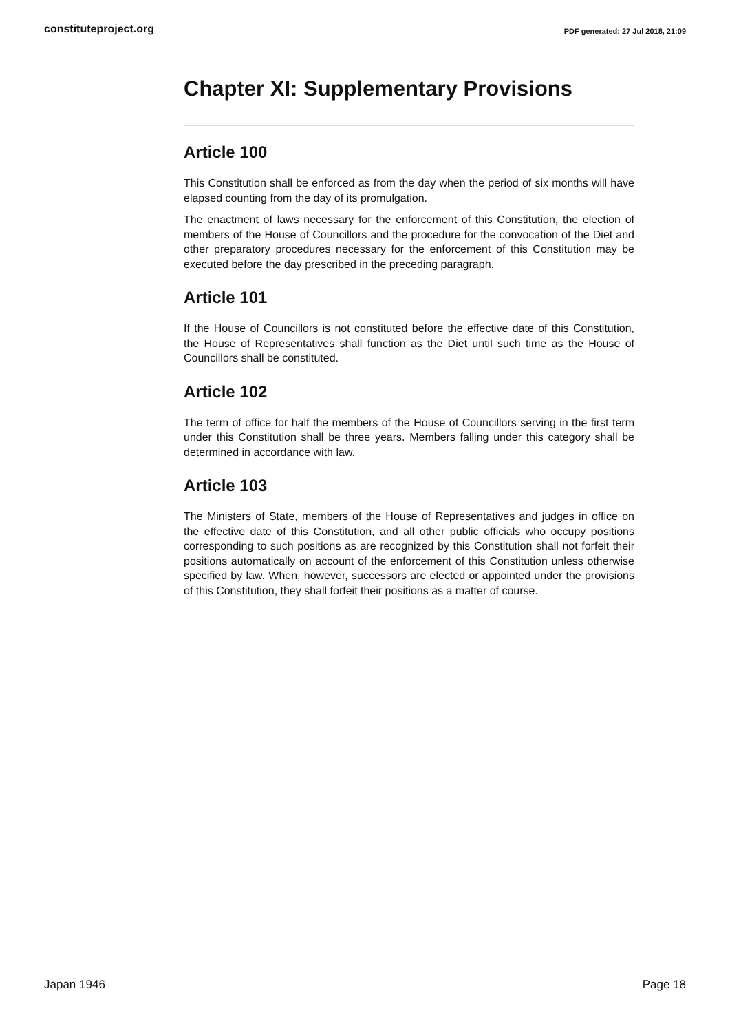constituteproject.org PDF generated: 27 Jul 2018, 21:09
Chapter XI: Supplementary Provisions
Article 100
This Constitution shall be enforced as from the day when the period of six months will have elapsed counting from the day of its promulgation.
The enactment of laws necessary for the enforcement of this Constitution, the election of members of the House of Councillors and the procedure for the convocation of the Diet and other preparatory procedures necessary for the enforcement of this Constitution may be executed before the day prescribed in the preceding paragraph.
Article 101
If the House of Councillors is not constituted before the effective date of this Constitution, the House of Representatives shall function as the Diet until such time as the House of Councillors shall be constituted.
Article 102
The term of office for half the members of the House of Councillors serving in the first term under this Constitution shall be three years. Members falling under this category shall be determined in accordance with law.
Article 103
The Ministers of State, members of the House of Representatives and judges in office on the effective date of this Constitution, and all other public officials who occupy positions corresponding to such positions as are recognized by this Constitution shall not forfeit their positions automatically on account of the enforcement of this Constitution unless otherwise specified by law. When, however, successors are elected or appointed under the provisions of this Constitution, they shall forfeit their positions as a matter of course.
Japan 1946 Page 18